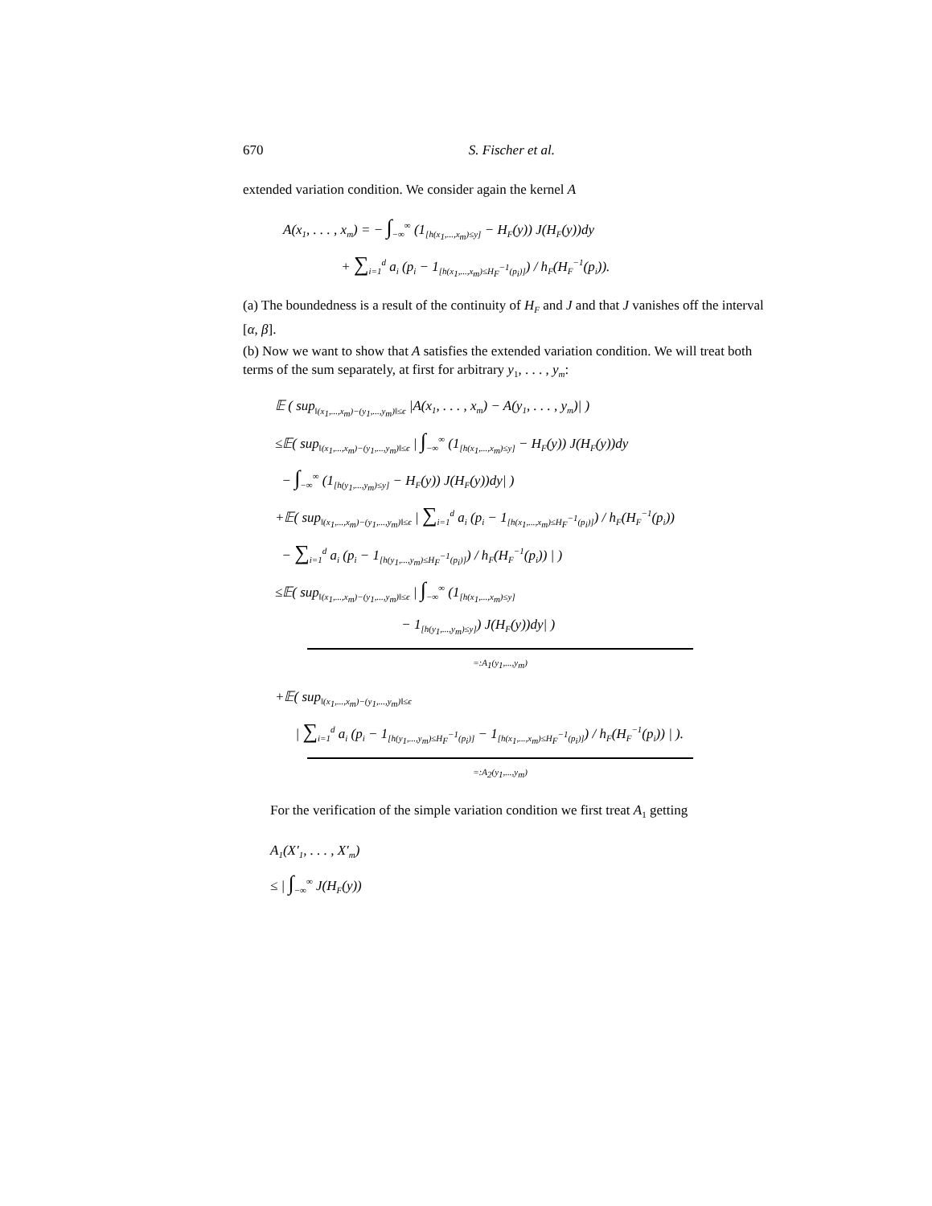670 S. Fischer et al.
extended variation condition. We consider again the kernel A
A(x<sub>1</sub>, . . . , x<sub>m</sub>) = − ∫<sub>−∞</sub><sup>∞</sup> (1<sub>[h(x<sub>1</sub>,...,x<sub>m</sub>)≤y]</sub> − H<sub>F</sub>(y)) J(H<sub>F</sub>(y))dy
+ ∑<sub>i=1</sub><sup>d</sup> a<sub>i</sub> (p<sub>i</sub> − 1<sub>[h(x<sub>1</sub>,...,x<sub>m</sub>)≤H<sub>F</sub><sup>−1</sup>(p<sub>i</sub>)]</sub>) / h<sub>F</sub>(H<sub>F</sub><sup>−1</sup>(p<sub>i</sub>)).
(a) The boundedness is a result of the continuity of H<sub>F</sub> and J and that J vanishes off the interval [α, β].
(b) Now we want to show that A satisfies the extended variation condition. We will treat both terms of the sum separately, at first for arbitrary y<sub>1</sub>, . . . , y<sub>m</sub>:
𝔼 ( sup<sub>‖(x<sub>1</sub>,...,x<sub>m</sub>)−(y<sub>1</sub>,...,y<sub>m</sub>)‖≤ϵ</sub> |A(x<sub>1</sub>, . . . , x<sub>m</sub>) − A(y<sub>1</sub>, . . . , y<sub>m</sub>)| )
≤𝔼( sup<sub>‖(x<sub>1</sub>,...,x<sub>m</sub>)−(y<sub>1</sub>,...,y<sub>m</sub>)‖≤ϵ</sub> | ∫<sub>−∞</sub><sup>∞</sup> (1<sub>[h(x<sub>1</sub>,...,x<sub>m</sub>)≤y]</sub> − H<sub>F</sub>(y)) J(H<sub>F</sub>(y))dy
− ∫<sub>−∞</sub><sup>∞</sup> (1<sub>[h(y<sub>1</sub>,...,y<sub>m</sub>)≤y]</sub> − H<sub>F</sub>(y)) J(H<sub>F</sub>(y))dy| )
+𝔼( sup<sub>‖(x<sub>1</sub>,...,x<sub>m</sub>)−(y<sub>1</sub>,...,y<sub>m</sub>)‖≤ϵ</sub> | ∑<sub>i=1</sub><sup>d</sup> a<sub>i</sub> (p<sub>i</sub> − 1<sub>[h(x<sub>1</sub>,...,x<sub>m</sub>)≤H<sub>F</sub><sup>−1</sup>(p<sub>i</sub>)]</sub>) / h<sub>F</sub>(H<sub>F</sub><sup>−1</sup>(p<sub>i</sub>))
− ∑<sub>i=1</sub><sup>d</sup> a<sub>i</sub> (p<sub>i</sub> − 1<sub>[h(y<sub>1</sub>,...,y<sub>m</sub>)≤H<sub>F</sub><sup>−1</sup>(p<sub>i</sub>)]</sub>) / h<sub>F</sub>(H<sub>F</sub><sup>−1</sup>(p<sub>i</sub>)) | )
≤𝔼( sup<sub>‖(x<sub>1</sub>,...,x<sub>m</sub>)−(y<sub>1</sub>,...,y<sub>m</sub>)‖≤ϵ</sub> | ∫<sub>−∞</sub><sup>∞</sup> (1<sub>[h(x<sub>1</sub>,...,x<sub>m</sub>)≤y]</sub>
− 1<sub>[h(y<sub>1</sub>,...,y<sub>m</sub>)≤y]</sub>) J(H<sub>F</sub>(y))dy| )
=:A<sub>1</sub>(y<sub>1</sub>,...,y<sub>m</sub>)
+𝔼( sup<sub>‖(x<sub>1</sub>,...,x<sub>m</sub>)−(y<sub>1</sub>,...,y<sub>m</sub>)‖≤ϵ</sub>
| ∑<sub>i=1</sub><sup>d</sup> a<sub>i</sub> (p<sub>i</sub> − 1<sub>[h(y<sub>1</sub>,...,y<sub>m</sub>)≤H<sub>F</sub><sup>−1</sup>(p<sub>i</sub>)]</sub> − 1<sub>[h(x<sub>1</sub>,...,x<sub>m</sub>)≤H<sub>F</sub><sup>−1</sup>(p<sub>i</sub>)]</sub>) / h<sub>F</sub>(H<sub>F</sub><sup>−1</sup>(p<sub>i</sub>)) | ).
=:A<sub>2</sub>(y<sub>1</sub>,...,y<sub>m</sub>)
For the verification of the simple variation condition we first treat A<sub>1</sub> getting
A<sub>1</sub>(X′<sub>1</sub>, . . . , X′<sub>m</sub>)
≤ | ∫<sub>−∞</sub><sup>∞</sup> J(H<sub>F</sub>(y))